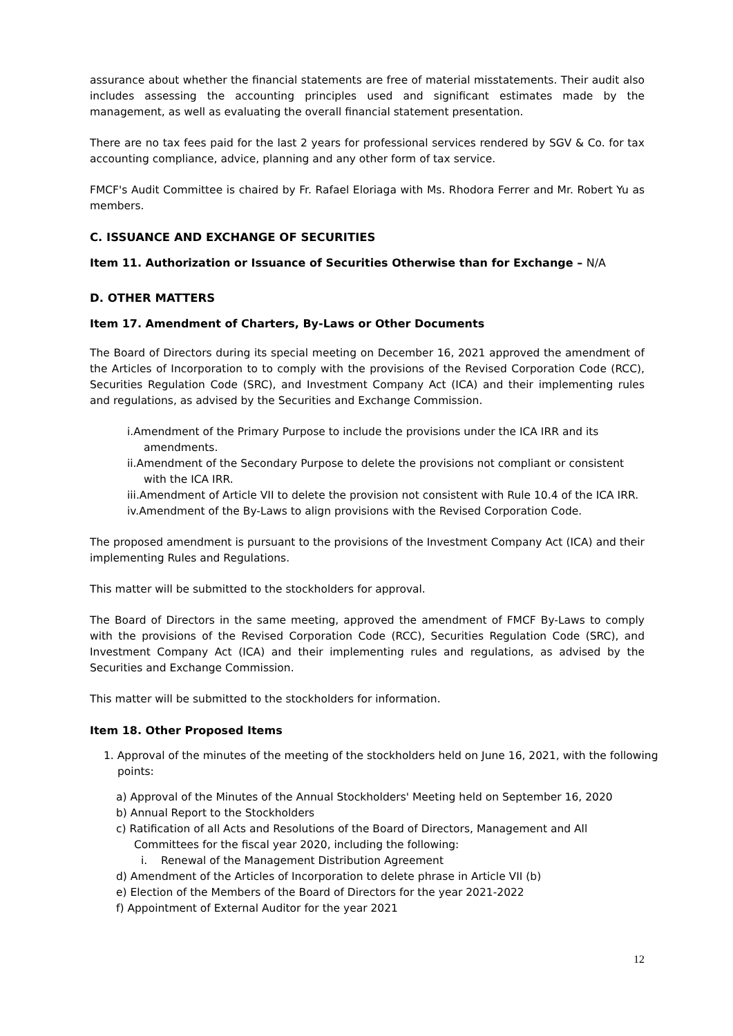assurance about whether the financial statements are free of material misstatements. Their audit also includes assessing the accounting principles used and significant estimates made by the management, as well as evaluating the overall financial statement presentation.
There are no tax fees paid for the last 2 years for professional services rendered by SGV & Co. for tax accounting compliance, advice, planning and any other form of tax service.
FMCF's Audit Committee is chaired by Fr. Rafael Eloriaga with Ms. Rhodora Ferrer and Mr. Robert Yu as members.
C. ISSUANCE AND EXCHANGE OF SECURITIES
Item 11. Authorization or Issuance of Securities Otherwise than for Exchange – N/A
D. OTHER MATTERS
Item 17. Amendment of Charters, By-Laws or Other Documents
The Board of Directors during its special meeting on December 16, 2021 approved the amendment of the Articles of Incorporation to to comply with the provisions of the Revised Corporation Code (RCC), Securities Regulation Code (SRC), and Investment Company Act (ICA) and their implementing rules and regulations, as advised by the Securities and Exchange Commission.
i.Amendment of the Primary Purpose to include the provisions under the ICA IRR and its amendments.
ii.Amendment of the Secondary Purpose to delete the provisions not compliant or consistent with the ICA IRR.
iii.Amendment of Article VII to delete the provision not consistent with Rule 10.4 of the ICA IRR.
iv.Amendment of the By-Laws to align provisions with the Revised Corporation Code.
The proposed amendment is pursuant to the provisions of the Investment Company Act (ICA) and their implementing Rules and Regulations.
This matter will be submitted to the stockholders for approval.
The Board of Directors in the same meeting, approved the amendment of FMCF By-Laws to comply with the provisions of the Revised Corporation Code (RCC), Securities Regulation Code (SRC), and Investment Company Act (ICA) and their implementing rules and regulations, as advised by the Securities and Exchange Commission.
This matter will be submitted to the stockholders for information.
Item 18. Other Proposed Items
1. Approval of the minutes of the meeting of the stockholders held on June 16, 2021, with the following points:
a) Approval of the Minutes of the Annual Stockholders' Meeting held on September 16, 2020
b) Annual Report to the Stockholders
c) Ratification of all Acts and Resolutions of the Board of Directors, Management and All Committees for the fiscal year 2020, including the following:
i. Renewal of the Management Distribution Agreement
d) Amendment of the Articles of Incorporation to delete phrase in Article VII (b)
e) Election of the Members of the Board of Directors for the year 2021-2022
f) Appointment of External Auditor for the year 2021
12